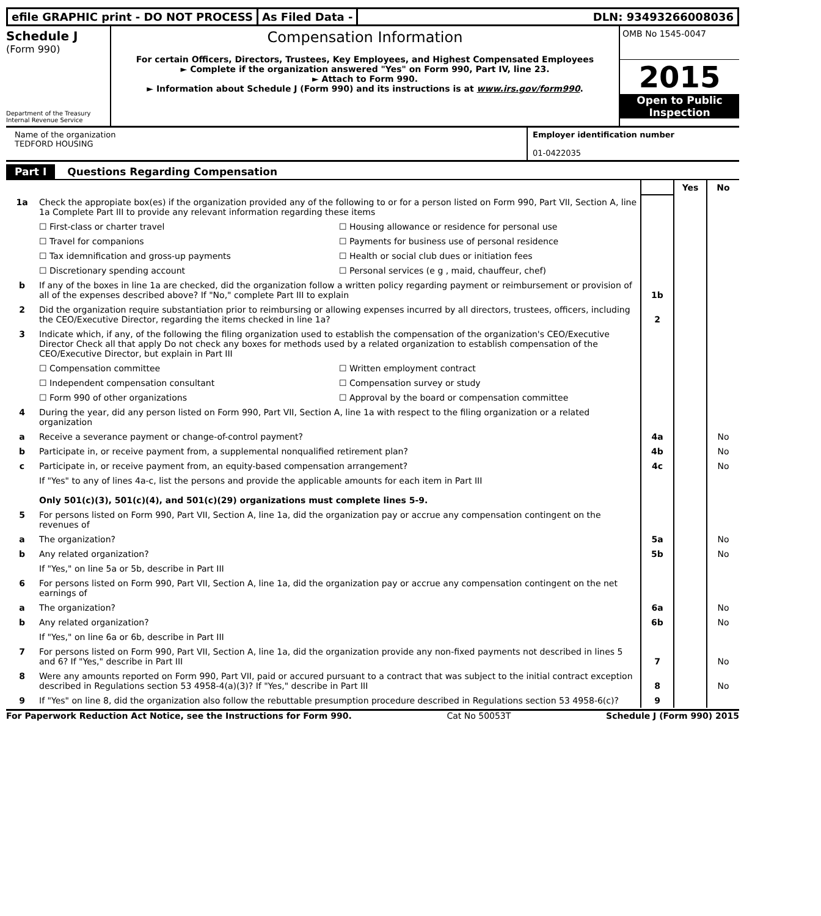efile GRAPHIC print - DO NOT PROCESS
As Filed Data - DLN: 93493266008036
Schedule J
(Form 990)
Department of the Treasury
Internal Revenue Service
Compensation Information
For certain Officers, Directors, Trustees, Key Employees, and Highest Compensated Employees
► Complete if the organization answered "Yes" on Form 990, Part IV, line 23.
► Attach to Form 990.
► Information about Schedule J (Form 990) and its instructions is at www.irs.gov/form990.
OMB No 1545-0047
2015
Open to Public Inspection
Name of the organization
TEDFORD HOUSING
Employer identification number
01-0422035
Part I Questions Regarding Compensation
| | | | Yes | No |
| 1a | Check the appropiate box(es) if the organization provided any of the following to or for a person listed on Form 990, Part VII, Section A, line 1a Complete Part III to provide any relevant information regarding these items ☐ First-class or charter travel ☐ Housing allowance or residence for personal use ☐ Travel for companions ☐ Payments for business use of personal residence ☐ Tax idemnification and gross-up payments ☐ Health or social club dues or initiation fees ☐ Discretionary spending account ☐ Personal services (e g , maid, chauffeur, chef) | | | |
| b | If any of the boxes in line 1a are checked, did the organization follow a written policy regarding payment or reimbursement or provision of all of the expenses described above? If "No," complete Part III to explain | 1b | | |
| 2 | Did the organization require substantiation prior to reimbursing or allowing expenses incurred by all directors, trustees, officers, including the CEO/Executive Director, regarding the items checked in line 1a? | 2 | | |
| 3 | Indicate which, if any, of the following the filing organization used to establish the compensation of the organization's CEO/Executive Director Check all that apply Do not check any boxes for methods used by a related organization to establish compensation of the CEO/Executive Director, but explain in Part III ☐ Compensation committee ☐ Written employment contract ☐ Independent compensation consultant ☐ Compensation survey or study ☐ Form 990 of other organizations ☐ Approval by the board or compensation committee | | | |
| 4 | During the year, did any person listed on Form 990, Part VII, Section A, line 1a with respect to the filing organization or a related organization | | | |
| a | Receive a severance payment or change-of-control payment? | 4a | | No |
| b | Participate in, or receive payment from, a supplemental nonqualified retirement plan? | 4b | | No |
| c | Participate in, or receive payment from, an equity-based compensation arrangement? | 4c | | No |
| | If "Yes" to any of lines 4a-c, list the persons and provide the applicable amounts for each item in Part III Only 501(c)(3), 501(c)(4), and 501(c)(29) organizations must complete lines 5-9. | | | |
| 5 | For persons listed on Form 990, Part VII, Section A, line 1a, did the organization pay or accrue any compensation contingent on the revenues of | | | |
| a | The organization? | 5a | | No |
| b | Any related organization? | 5b | | No |
| | If "Yes," on line 5a or 5b, describe in Part III | | | |
| 6 | For persons listed on Form 990, Part VII, Section A, line 1a, did the organization pay or accrue any compensation contingent on the net earnings of | | | |
| a | The organization? | 6a | | No |
| b | Any related organization? | 6b | | No |
| | If "Yes," on line 6a or 6b, describe in Part III | | | |
| 7 | For persons listed on Form 990, Part VII, Section A, line 1a, did the organization provide any non-fixed payments not described in lines 5 and 6? If "Yes," describe in Part III | 7 | | No |
| 8 | Were any amounts reported on Form 990, Part VII, paid or accured pursuant to a contract that was subject to the initial contract exception described in Regulations section 53 4958-4(a)(3)? If "Yes," describe in Part III | 8 | | No |
| 9 | If "Yes" on line 8, did the organization also follow the rebuttable presumption procedure described in Regulations section 53 4958-6(c)? | 9 | | |
For Paperwork Reduction Act Notice, see the Instructions for Form 990. Cat No 50053T Schedule J (Form 990) 2015